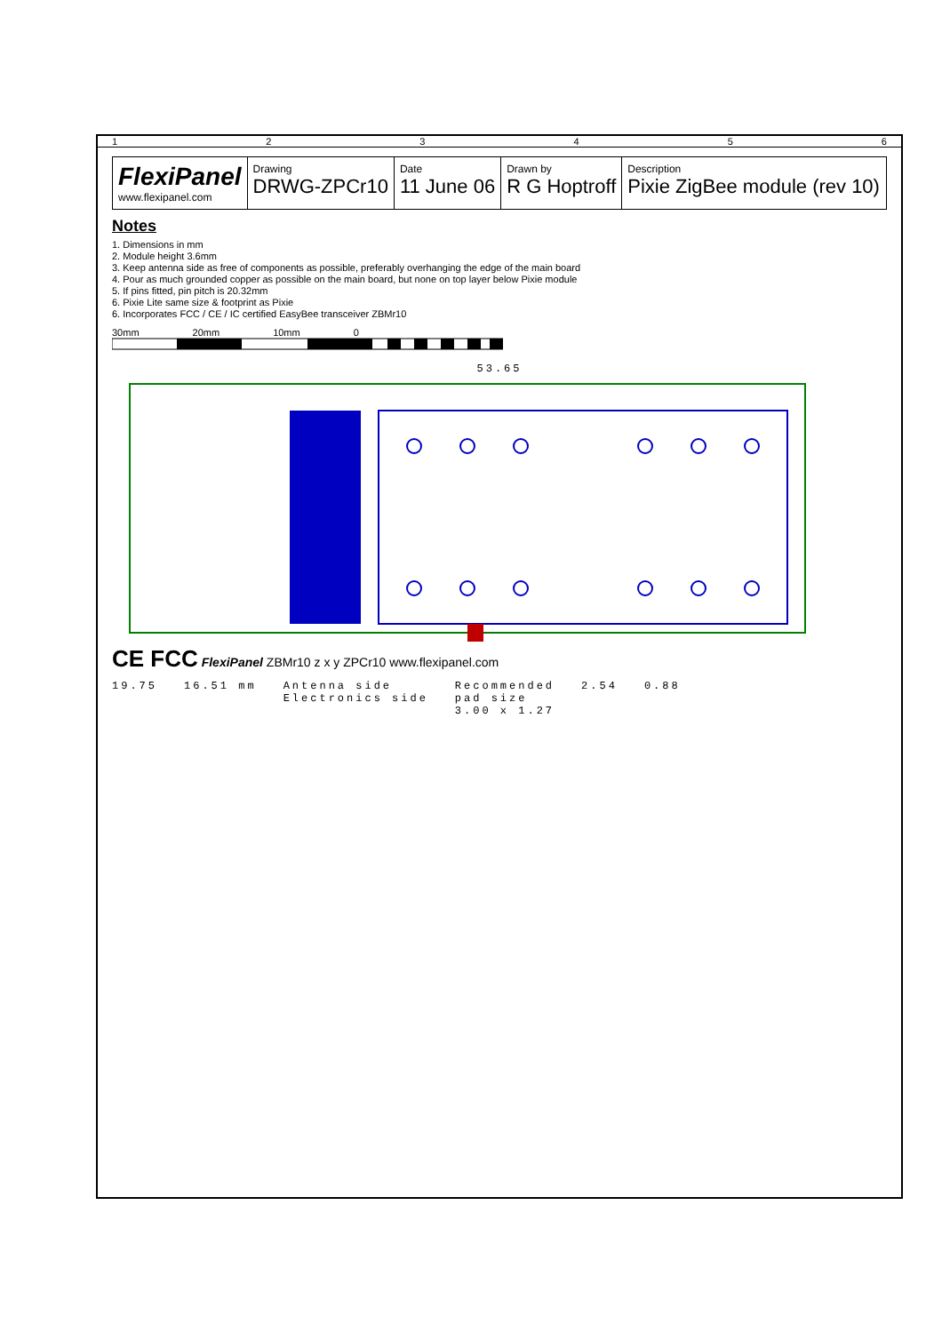123456
FlexiPanel
www.flexipanel.com
Drawing
DRWG-ZPCr10
Date
11 June 06
Drawn by
R G Hoptroff
Description
Pixie ZigBee module (rev 10)
Notes
1. Dimensions in mm
2. Module height 3.6mm
3. Keep antenna side as free of components as possible, preferably overhanging the edge of the main board
4. Pour as much grounded copper as possible on the main board, but none on top layer below Pixie module
5. If pins fitted, pin pitch is 20.32mm
6. Pixie Lite same size & footprint as Pixie
6. Incorporates FCC / CE / IC certified EasyBee transceiver ZBMr10
30mm 20mm 10mm 0
53.65
CE FCC FlexiPanel ZBMr10 z x y ZPCr10 www.flexipanel.com
19.75 16.51 mm Antenna side
Electronics side Recommended
pad size
3.00 x 1.27 2.54 0.88